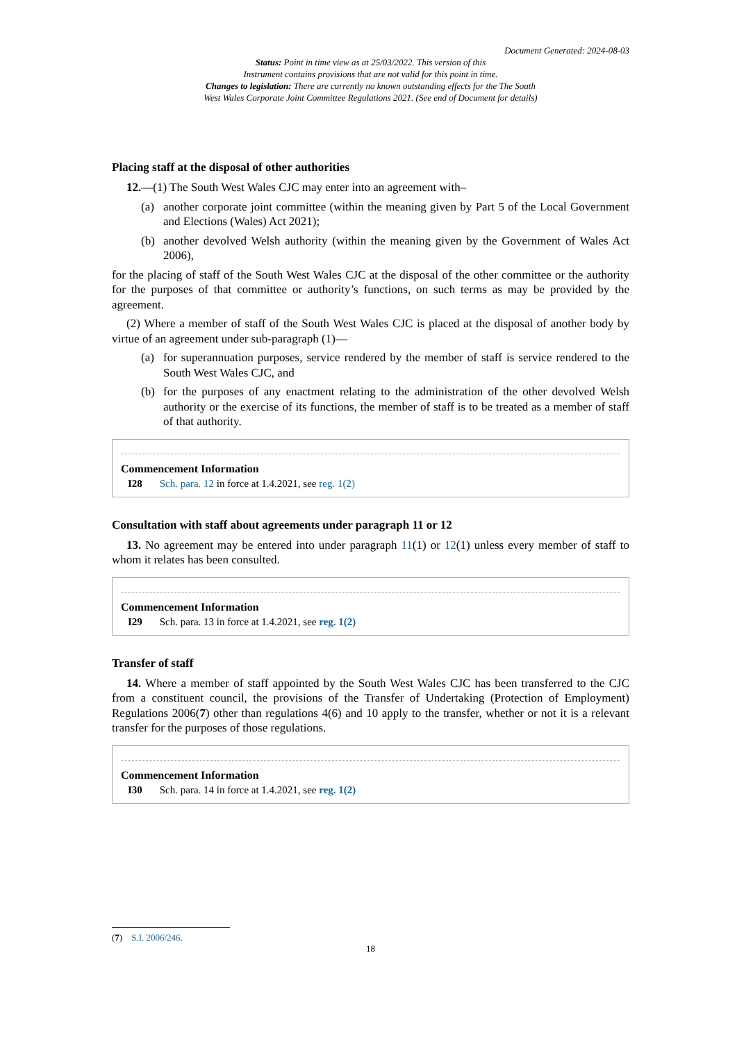Document Generated: 2024-08-03
Status: Point in time view as at 25/03/2022. This version of this
Instrument contains provisions that are not valid for this point in time.
Changes to legislation: There are currently no known outstanding effects for the The South
West Wales Corporate Joint Committee Regulations 2021. (See end of Document for details)
Placing staff at the disposal of other authorities
12.—(1) The South West Wales CJC may enter into an agreement with–
(a) another corporate joint committee (within the meaning given by Part 5 of the Local Government and Elections (Wales) Act 2021);
(b) another devolved Welsh authority (within the meaning given by the Government of Wales Act 2006),
for the placing of staff of the South West Wales CJC at the disposal of the other committee or the authority for the purposes of that committee or authority’s functions, on such terms as may be provided by the agreement.
(2) Where a member of staff of the South West Wales CJC is placed at the disposal of another body by virtue of an agreement under sub-paragraph (1)—
(a) for superannuation purposes, service rendered by the member of staff is service rendered to the South West Wales CJC, and
(b) for the purposes of any enactment relating to the administration of the other devolved Welsh authority or the exercise of its functions, the member of staff is to be treated as a member of staff of that authority.
Commencement Information
I28 Sch. para. 12 in force at 1.4.2021, see reg. 1(2)
Consultation with staff about agreements under paragraph 11 or 12
13. No agreement may be entered into under paragraph 11(1) or 12(1) unless every member of staff to whom it relates has been consulted.
Commencement Information
I29 Sch. para. 13 in force at 1.4.2021, see reg. 1(2)
Transfer of staff
14. Where a member of staff appointed by the South West Wales CJC has been transferred to the CJC from a constituent council, the provisions of the Transfer of Undertaking (Protection of Employment) Regulations 2006(7) other than regulations 4(6) and 10 apply to the transfer, whether or not it is a relevant transfer for the purposes of those regulations.
Commencement Information
I30 Sch. para. 14 in force at 1.4.2021, see reg. 1(2)
(7) S.I. 2006/246.
18